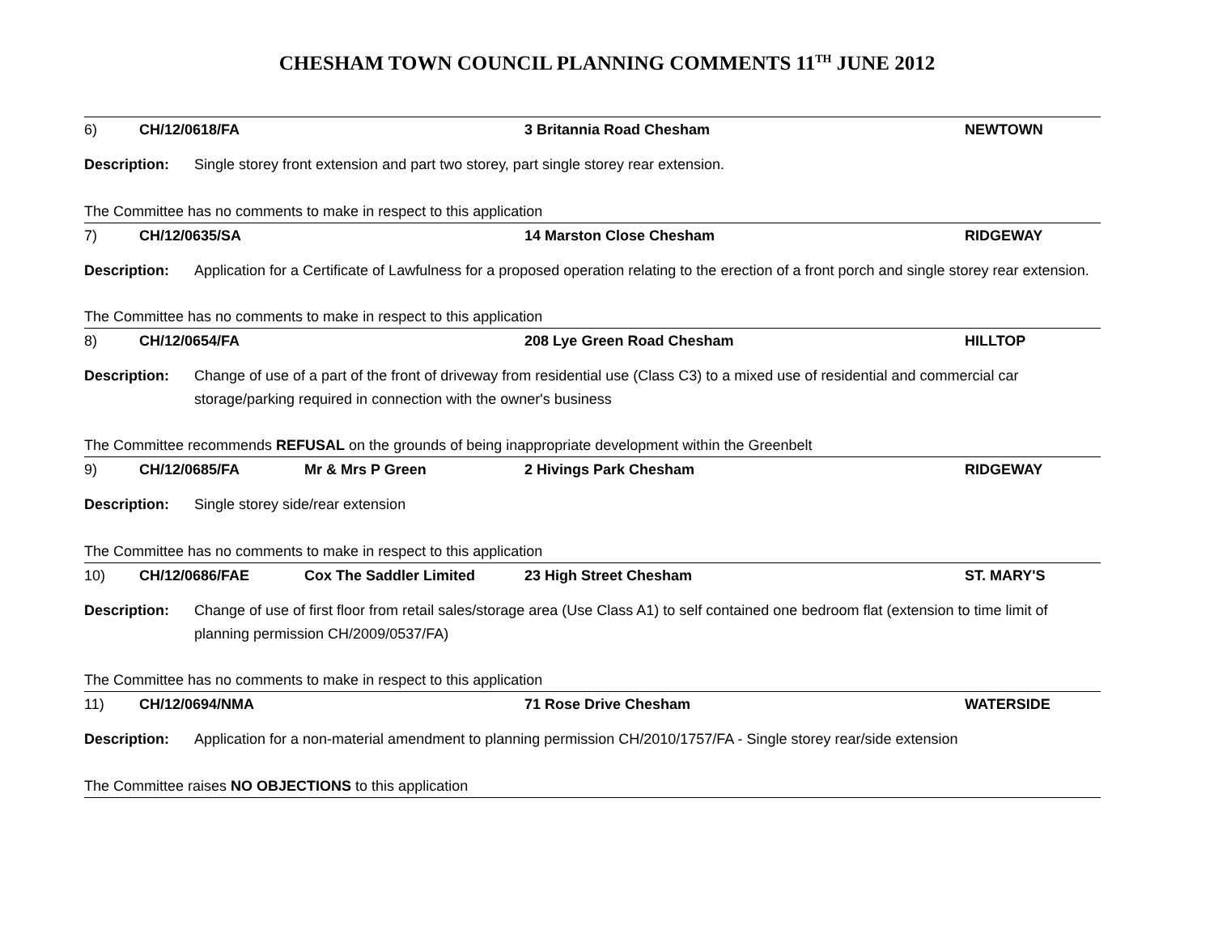CHESHAM TOWN COUNCIL PLANNING COMMENTS 11<sup>TH</sup> JUNE 2012
6) CH/12/0618/FA 3 Britannia Road Chesham NEWTOWN
Description: Single storey front extension and part two storey, part single storey rear extension.
The Committee has no comments to make in respect to this application
7) CH/12/0635/SA 14 Marston Close Chesham RIDGEWAY
Description: Application for a Certificate of Lawfulness for a proposed operation relating to the erection of a front porch and single storey rear extension.
The Committee has no comments to make in respect to this application
8) CH/12/0654/FA 208 Lye Green Road Chesham HILLTOP
Description: Change of use of a part of the front of driveway from residential use (Class C3) to a mixed use of residential and commercial car storage/parking required in connection with the owner's business
The Committee recommends REFUSAL on the grounds of being inappropriate development within the Greenbelt
9) CH/12/0685/FA Mr & Mrs P Green 2 Hivings Park Chesham RIDGEWAY
Description: Single storey side/rear extension
The Committee has no comments to make in respect to this application
10) CH/12/0686/FAE Cox The Saddler Limited 23 High Street Chesham ST. MARY'S
Description: Change of use of first floor from retail sales/storage area (Use Class A1) to self contained one bedroom flat (extension to time limit of planning permission CH/2009/0537/FA)
The Committee has no comments to make in respect to this application
11) CH/12/0694/NMA 71 Rose Drive Chesham WATERSIDE
Description: Application for a non-material amendment to planning permission CH/2010/1757/FA - Single storey rear/side extension
The Committee raises NO OBJECTIONS to this application